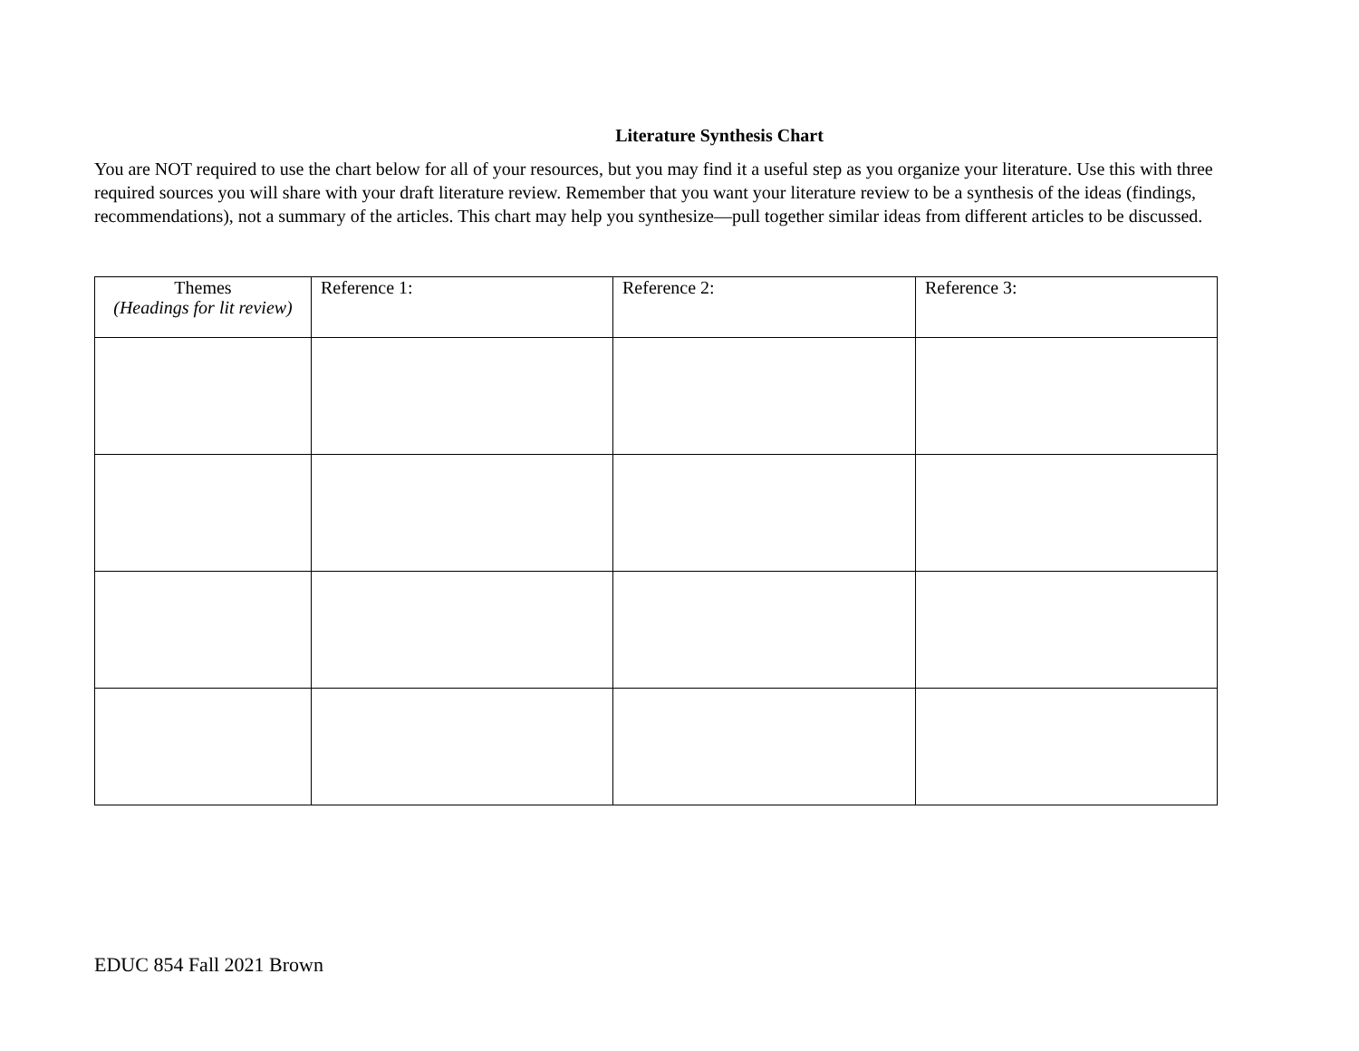Literature Synthesis Chart
You are NOT required to use the chart below for all of your resources, but you may find it a useful step as you organize your literature. Use this with three required sources you will share with your draft literature review. Remember that you want your literature review to be a synthesis of the ideas (findings, recommendations), not a summary of the articles. This chart may help you synthesize—pull together similar ideas from different articles to be discussed.
| Themes (Headings for lit review) | Reference 1: | Reference 2: | Reference 3: |
EDUC 854 Fall 2021 Brown